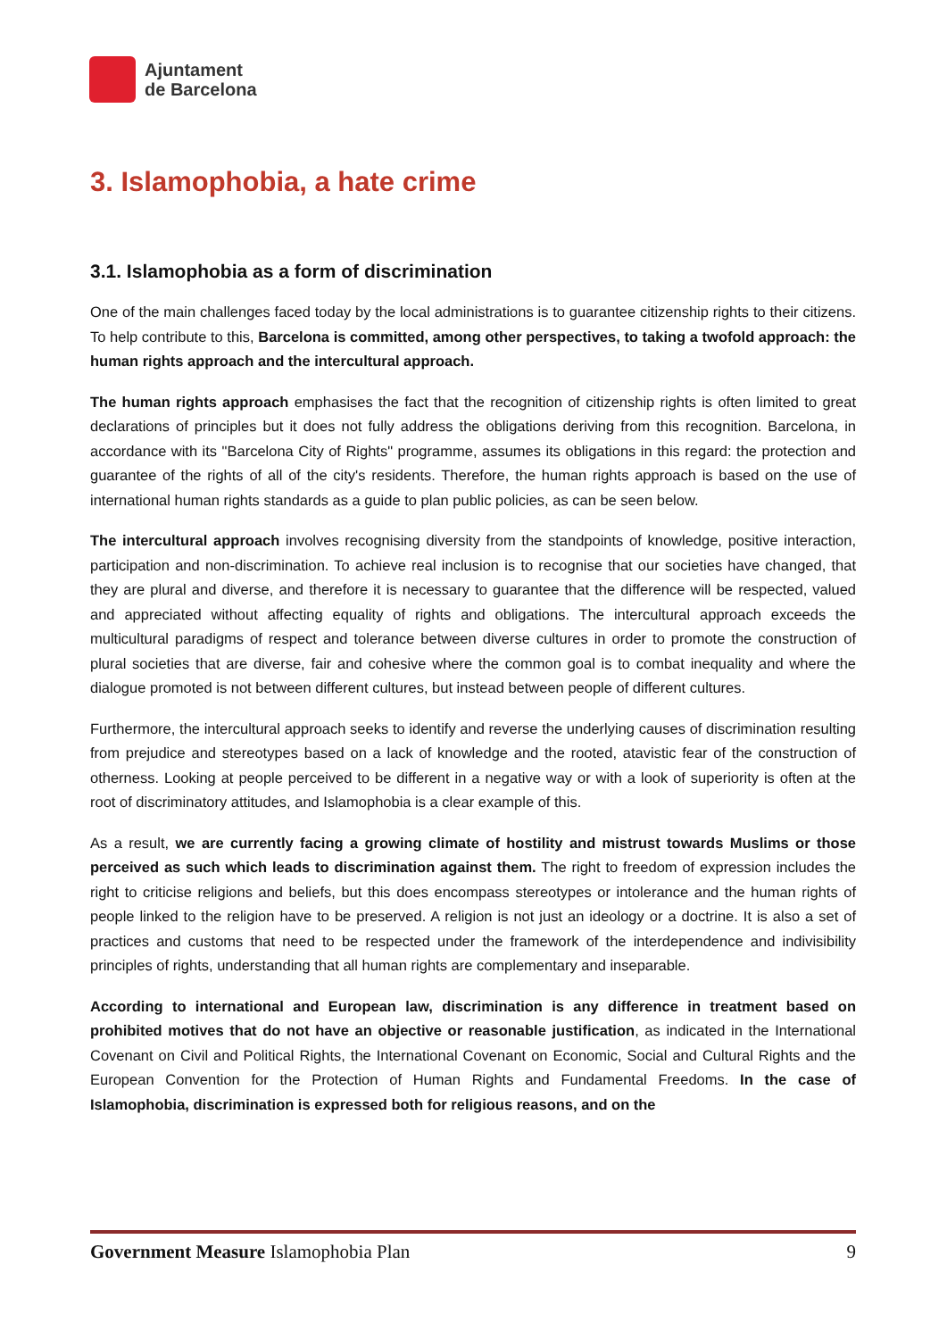Ajuntament
de Barcelona
3. Islamophobia, a hate crime
3.1. Islamophobia as a form of discrimination
One of the main challenges faced today by the local administrations is to guarantee citizenship rights to their citizens. To help contribute to this, Barcelona is committed, among other perspectives, to taking a twofold approach: the human rights approach and the intercultural approach.
The human rights approach emphasises the fact that the recognition of citizenship rights is often limited to great declarations of principles but it does not fully address the obligations deriving from this recognition. Barcelona, in accordance with its "Barcelona City of Rights" programme, assumes its obligations in this regard: the protection and guarantee of the rights of all of the city's residents. Therefore, the human rights approach is based on the use of international human rights standards as a guide to plan public policies, as can be seen below.
The intercultural approach involves recognising diversity from the standpoints of knowledge, positive interaction, participation and non-discrimination. To achieve real inclusion is to recognise that our societies have changed, that they are plural and diverse, and therefore it is necessary to guarantee that the difference will be respected, valued and appreciated without affecting equality of rights and obligations. The intercultural approach exceeds the multicultural paradigms of respect and tolerance between diverse cultures in order to promote the construction of plural societies that are diverse, fair and cohesive where the common goal is to combat inequality and where the dialogue promoted is not between different cultures, but instead between people of different cultures.
Furthermore, the intercultural approach seeks to identify and reverse the underlying causes of discrimination resulting from prejudice and stereotypes based on a lack of knowledge and the rooted, atavistic fear of the construction of otherness. Looking at people perceived to be different in a negative way or with a look of superiority is often at the root of discriminatory attitudes, and Islamophobia is a clear example of this.
As a result, we are currently facing a growing climate of hostility and mistrust towards Muslims or those perceived as such which leads to discrimination against them. The right to freedom of expression includes the right to criticise religions and beliefs, but this does encompass stereotypes or intolerance and the human rights of people linked to the religion have to be preserved. A religion is not just an ideology or a doctrine. It is also a set of practices and customs that need to be respected under the framework of the interdependence and indivisibility principles of rights, understanding that all human rights are complementary and inseparable.
According to international and European law, discrimination is any difference in treatment based on prohibited motives that do not have an objective or reasonable justification, as indicated in the International Covenant on Civil and Political Rights, the International Covenant on Economic, Social and Cultural Rights and the European Convention for the Protection of Human Rights and Fundamental Freedoms. In the case of Islamophobia, discrimination is expressed both for religious reasons, and on the
Government Measure Islamophobia Plan 9